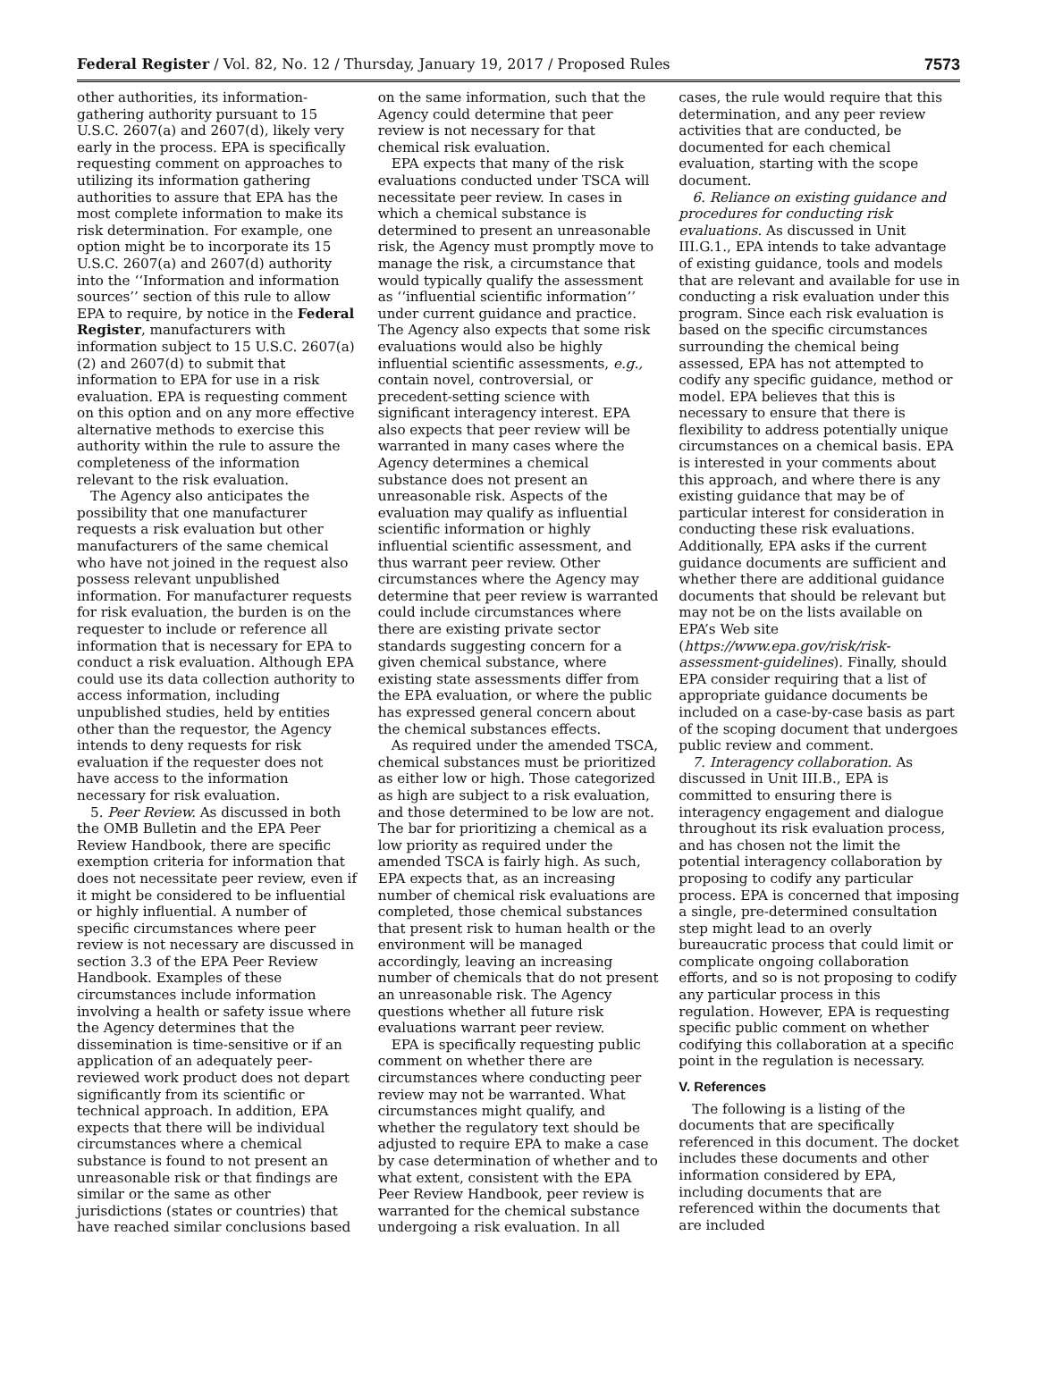Federal Register / Vol. 82, No. 12 / Thursday, January 19, 2017 / Proposed Rules 7573
other authorities, its information-gathering authority pursuant to 15 U.S.C. 2607(a) and 2607(d), likely very early in the process. EPA is specifically requesting comment on approaches to utilizing its information gathering authorities to assure that EPA has the most complete information to make its risk determination. For example, one option might be to incorporate its 15 U.S.C. 2607(a) and 2607(d) authority into the ‘‘Information and information sources’’ section of this rule to allow EPA to require, by notice in the Federal Register, manufacturers with information subject to 15 U.S.C. 2607(a)(2) and 2607(d) to submit that information to EPA for use in a risk evaluation. EPA is requesting comment on this option and on any more effective alternative methods to exercise this authority within the rule to assure the completeness of the information relevant to the risk evaluation.
The Agency also anticipates the possibility that one manufacturer requests a risk evaluation but other manufacturers of the same chemical who have not joined in the request also possess relevant unpublished information. For manufacturer requests for risk evaluation, the burden is on the requester to include or reference all information that is necessary for EPA to conduct a risk evaluation. Although EPA could use its data collection authority to access information, including unpublished studies, held by entities other than the requestor, the Agency intends to deny requests for risk evaluation if the requester does not have access to the information necessary for risk evaluation.
5. Peer Review. As discussed in both the OMB Bulletin and the EPA Peer Review Handbook, there are specific exemption criteria for information that does not necessitate peer review, even if it might be considered to be influential or highly influential. A number of specific circumstances where peer review is not necessary are discussed in section 3.3 of the EPA Peer Review Handbook. Examples of these circumstances include information involving a health or safety issue where the Agency determines that the dissemination is time-sensitive or if an application of an adequately peer-reviewed work product does not depart significantly from its scientific or technical approach. In addition, EPA expects that there will be individual circumstances where a chemical substance is found to not present an unreasonable risk or that findings are similar or the same as other jurisdictions (states or countries) that have reached similar conclusions based
on the same information, such that the Agency could determine that peer review is not necessary for that chemical risk evaluation.
EPA expects that many of the risk evaluations conducted under TSCA will necessitate peer review. In cases in which a chemical substance is determined to present an unreasonable risk, the Agency must promptly move to manage the risk, a circumstance that would typically qualify the assessment as ‘‘influential scientific information’’ under current guidance and practice. The Agency also expects that some risk evaluations would also be highly influential scientific assessments, e.g., contain novel, controversial, or precedent-setting science with significant interagency interest. EPA also expects that peer review will be warranted in many cases where the Agency determines a chemical substance does not present an unreasonable risk. Aspects of the evaluation may qualify as influential scientific information or highly influential scientific assessment, and thus warrant peer review. Other circumstances where the Agency may determine that peer review is warranted could include circumstances where there are existing private sector standards suggesting concern for a given chemical substance, where existing state assessments differ from the EPA evaluation, or where the public has expressed general concern about the chemical substances effects.
As required under the amended TSCA, chemical substances must be prioritized as either low or high. Those categorized as high are subject to a risk evaluation, and those determined to be low are not. The bar for prioritizing a chemical as a low priority as required under the amended TSCA is fairly high. As such, EPA expects that, as an increasing number of chemical risk evaluations are completed, those chemical substances that present risk to human health or the environment will be managed accordingly, leaving an increasing number of chemicals that do not present an unreasonable risk. The Agency questions whether all future risk evaluations warrant peer review.
EPA is specifically requesting public comment on whether there are circumstances where conducting peer review may not be warranted. What circumstances might qualify, and whether the regulatory text should be adjusted to require EPA to make a case by case determination of whether and to what extent, consistent with the EPA Peer Review Handbook, peer review is warranted for the chemical substance undergoing a risk evaluation. In all
cases, the rule would require that this determination, and any peer review activities that are conducted, be documented for each chemical evaluation, starting with the scope document.
6. Reliance on existing guidance and procedures for conducting risk evaluations. As discussed in Unit III.G.1., EPA intends to take advantage of existing guidance, tools and models that are relevant and available for use in conducting a risk evaluation under this program. Since each risk evaluation is based on the specific circumstances surrounding the chemical being assessed, EPA has not attempted to codify any specific guidance, method or model. EPA believes that this is necessary to ensure that there is flexibility to address potentially unique circumstances on a chemical basis. EPA is interested in your comments about this approach, and where there is any existing guidance that may be of particular interest for consideration in conducting these risk evaluations. Additionally, EPA asks if the current guidance documents are sufficient and whether there are additional guidance documents that should be relevant but may not be on the lists available on EPA’s Web site (https://www.epa.gov/risk/risk-assessment-guidelines). Finally, should EPA consider requiring that a list of appropriate guidance documents be included on a case-by-case basis as part of the scoping document that undergoes public review and comment.
7. Interagency collaboration. As discussed in Unit III.B., EPA is committed to ensuring there is interagency engagement and dialogue throughout its risk evaluation process, and has chosen not the limit the potential interagency collaboration by proposing to codify any particular process. EPA is concerned that imposing a single, pre-determined consultation step might lead to an overly bureaucratic process that could limit or complicate ongoing collaboration efforts, and so is not proposing to codify any particular process in this regulation. However, EPA is requesting specific public comment on whether codifying this collaboration at a specific point in the regulation is necessary.
V. References
The following is a listing of the documents that are specifically referenced in this document. The docket includes these documents and other information considered by EPA, including documents that are referenced within the documents that are included